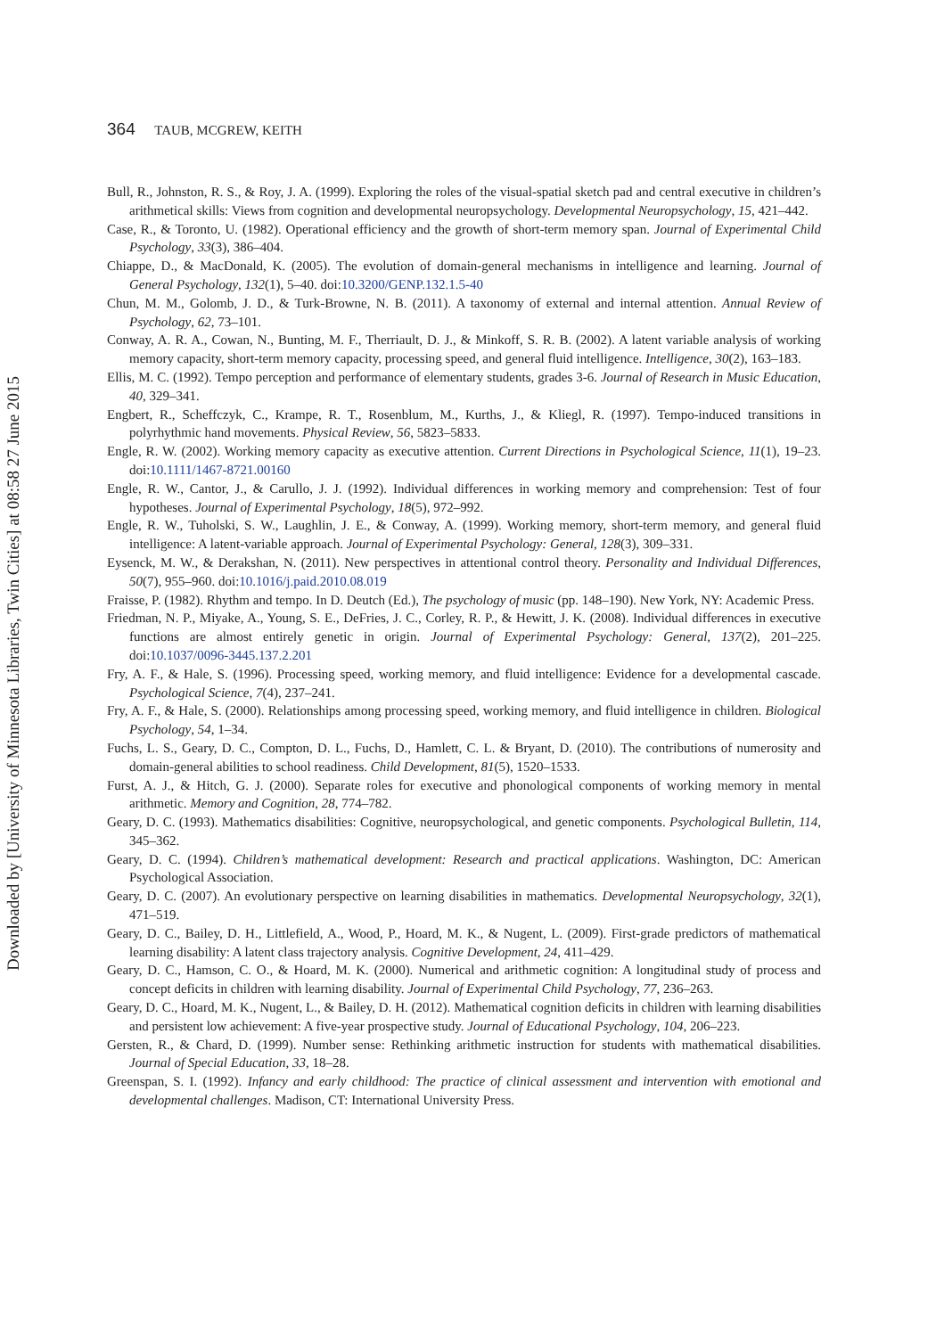364 TAUB, MCGREW, KEITH
Downloaded by [University of Minnesota Libraries, Twin Cities] at 08:58 27 June 2015
Bull, R., Johnston, R. S., & Roy, J. A. (1999). Exploring the roles of the visual-spatial sketch pad and central executive in children’s arithmetical skills: Views from cognition and developmental neuropsychology. Developmental Neuropsychology, 15, 421–442.
Case, R., & Toronto, U. (1982). Operational efficiency and the growth of short-term memory span. Journal of Experimental Child Psychology, 33(3), 386–404.
Chiappe, D., & MacDonald, K. (2005). The evolution of domain-general mechanisms in intelligence and learning. Journal of General Psychology, 132(1), 5–40. doi:10.3200/GENP.132.1.5-40
Chun, M. M., Golomb, J. D., & Turk-Browne, N. B. (2011). A taxonomy of external and internal attention. Annual Review of Psychology, 62, 73–101.
Conway, A. R. A., Cowan, N., Bunting, M. F., Therriault, D. J., & Minkoff, S. R. B. (2002). A latent variable analysis of working memory capacity, short-term memory capacity, processing speed, and general fluid intelligence. Intelligence, 30(2), 163–183.
Ellis, M. C. (1992). Tempo perception and performance of elementary students, grades 3-6. Journal of Research in Music Education, 40, 329–341.
Engbert, R., Scheffczyk, C., Krampe, R. T., Rosenblum, M., Kurths, J., & Kliegl, R. (1997). Tempo-induced transitions in polyrhythmic hand movements. Physical Review, 56, 5823–5833.
Engle, R. W. (2002). Working memory capacity as executive attention. Current Directions in Psychological Science, 11(1), 19–23. doi:10.1111/1467-8721.00160
Engle, R. W., Cantor, J., & Carullo, J. J. (1992). Individual differences in working memory and comprehension: Test of four hypotheses. Journal of Experimental Psychology, 18(5), 972–992.
Engle, R. W., Tuholski, S. W., Laughlin, J. E., & Conway, A. (1999). Working memory, short-term memory, and general fluid intelligence: A latent-variable approach. Journal of Experimental Psychology: General, 128(3), 309–331.
Eysenck, M. W., & Derakshan, N. (2011). New perspectives in attentional control theory. Personality and Individual Differences, 50(7), 955–960. doi:10.1016/j.paid.2010.08.019
Fraisse, P. (1982). Rhythm and tempo. In D. Deutch (Ed.), The psychology of music (pp. 148–190). New York, NY: Academic Press.
Friedman, N. P., Miyake, A., Young, S. E., DeFries, J. C., Corley, R. P., & Hewitt, J. K. (2008). Individual differences in executive functions are almost entirely genetic in origin. Journal of Experimental Psychology: General, 137(2), 201–225. doi:10.1037/0096-3445.137.2.201
Fry, A. F., & Hale, S. (1996). Processing speed, working memory, and fluid intelligence: Evidence for a developmental cascade. Psychological Science, 7(4), 237–241.
Fry, A. F., & Hale, S. (2000). Relationships among processing speed, working memory, and fluid intelligence in children. Biological Psychology, 54, 1–34.
Fuchs, L. S., Geary, D. C., Compton, D. L., Fuchs, D., Hamlett, C. L. & Bryant, D. (2010). The contributions of numerosity and domain-general abilities to school readiness. Child Development, 81(5), 1520–1533.
Furst, A. J., & Hitch, G. J. (2000). Separate roles for executive and phonological components of working memory in mental arithmetic. Memory and Cognition, 28, 774–782.
Geary, D. C. (1993). Mathematics disabilities: Cognitive, neuropsychological, and genetic components. Psychological Bulletin, 114, 345–362.
Geary, D. C. (1994). Children’s mathematical development: Research and practical applications. Washington, DC: American Psychological Association.
Geary, D. C. (2007). An evolutionary perspective on learning disabilities in mathematics. Developmental Neuropsychology, 32(1), 471–519.
Geary, D. C., Bailey, D. H., Littlefield, A., Wood, P., Hoard, M. K., & Nugent, L. (2009). First-grade predictors of mathematical learning disability: A latent class trajectory analysis. Cognitive Development, 24, 411–429.
Geary, D. C., Hamson, C. O., & Hoard, M. K. (2000). Numerical and arithmetic cognition: A longitudinal study of process and concept deficits in children with learning disability. Journal of Experimental Child Psychology, 77, 236–263.
Geary, D. C., Hoard, M. K., Nugent, L., & Bailey, D. H. (2012). Mathematical cognition deficits in children with learning disabilities and persistent low achievement: A five-year prospective study. Journal of Educational Psychology, 104, 206–223.
Gersten, R., & Chard, D. (1999). Number sense: Rethinking arithmetic instruction for students with mathematical disabilities. Journal of Special Education, 33, 18–28.
Greenspan, S. I. (1992). Infancy and early childhood: The practice of clinical assessment and intervention with emotional and developmental challenges. Madison, CT: International University Press.